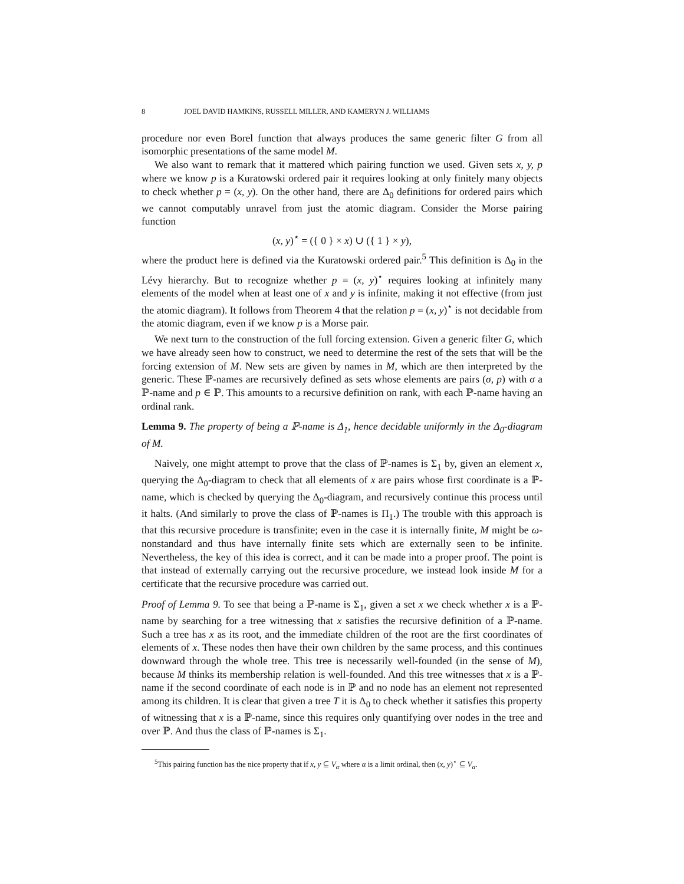8 JOEL DAVID HAMKINS, RUSSELL MILLER, AND KAMERYN J. WILLIAMS
procedure nor even Borel function that always produces the same generic filter G from all isomorphic presentations of the same model M.
We also want to remark that it mattered which pairing function we used. Given sets x, y, p where we know p is a Kuratowski ordered pair it requires looking at only finitely many objects to check whether p = (x, y). On the other hand, there are Δ<sub>0</sub> definitions for ordered pairs which we cannot computably unravel from just the atomic diagram. Consider the Morse pairing function
(x, y)<sup>⋆</sup> = ({ 0 } × x) ∪ ({ 1 } × y),
where the product here is defined via the Kuratowski ordered pair.<sup>5</sup> This definition is Δ<sub>0</sub> in the Lévy hierarchy. But to recognize whether p = (x, y)<sup>⋆</sup> requires looking at infinitely many elements of the model when at least one of x and y is infinite, making it not effective (from just the atomic diagram). It follows from Theorem 4 that the relation p = (x, y)<sup>⋆</sup> is not decidable from the atomic diagram, even if we know p is a Morse pair.
We next turn to the construction of the full forcing extension. Given a generic filter G, which we have already seen how to construct, we need to determine the rest of the sets that will be the forcing extension of M. New sets are given by names in M, which are then interpreted by the generic. These ℙ-names are recursively defined as sets whose elements are pairs (σ, p) with σ a ℙ-name and p ∈ ℙ. This amounts to a recursive definition on rank, with each ℙ-name having an ordinal rank.
Lemma 9. The property of being a ℙ-name is Δ<sub>1</sub>, hence decidable uniformly in the Δ<sub>0</sub>-diagram of M.
Naively, one might attempt to prove that the class of ℙ-names is Σ<sub>1</sub> by, given an element x, querying the Δ<sub>0</sub>-diagram to check that all elements of x are pairs whose first coordinate is a ℙ-name, which is checked by querying the Δ<sub>0</sub>-diagram, and recursively continue this process until it halts. (And similarly to prove the class of ℙ-names is Π<sub>1</sub>.) The trouble with this approach is that this recursive procedure is transfinite; even in the case it is internally finite, M might be ω-nonstandard and thus have internally finite sets which are externally seen to be infinite. Nevertheless, the key of this idea is correct, and it can be made into a proper proof. The point is that instead of externally carrying out the recursive procedure, we instead look inside M for a certificate that the recursive procedure was carried out.
Proof of Lemma 9. To see that being a ℙ-name is Σ<sub>1</sub>, given a set x we check whether x is a ℙ-name by searching for a tree witnessing that x satisfies the recursive definition of a ℙ-name. Such a tree has x as its root, and the immediate children of the root are the first coordinates of elements of x. These nodes then have their own children by the same process, and this continues downward through the whole tree. This tree is necessarily well-founded (in the sense of M), because M thinks its membership relation is well-founded. And this tree witnesses that x is a ℙ-name if the second coordinate of each node is in ℙ and no node has an element not represented among its children. It is clear that given a tree T it is Δ<sub>0</sub> to check whether it satisfies this property of witnessing that x is a ℙ-name, since this requires only quantifying over nodes in the tree and over ℙ. And thus the class of ℙ-names is Σ<sub>1</sub>.
<sup>5</sup> This pairing function has the nice property that if x, y ⊆ V<sub>α</sub> where α is a limit ordinal, then (x, y)<sup>⋆</sup> ⊆ V<sub>α</sub>.